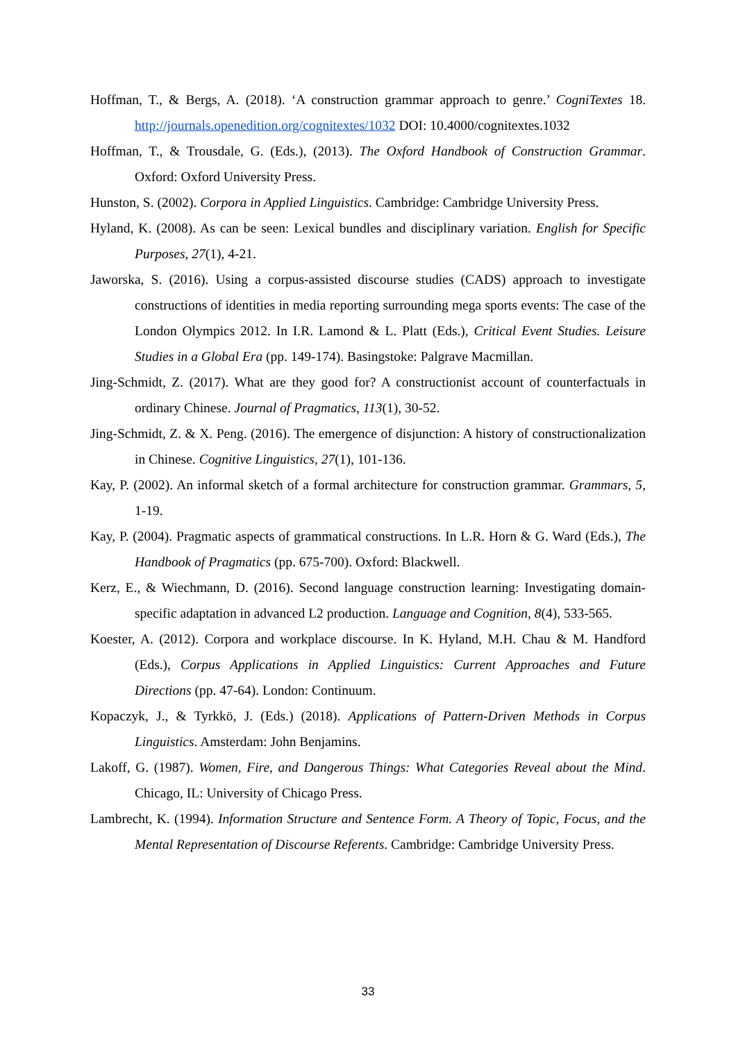Hoffman, T., & Bergs, A. (2018). ‘A construction grammar approach to genre.’ CogniTextes 18. http://journals.openedition.org/cognitextes/1032 DOI: 10.4000/cognitextes.1032
Hoffman, T., & Trousdale, G. (Eds.), (2013). The Oxford Handbook of Construction Grammar. Oxford: Oxford University Press.
Hunston, S. (2002). Corpora in Applied Linguistics. Cambridge: Cambridge University Press.
Hyland, K. (2008). As can be seen: Lexical bundles and disciplinary variation. English for Specific Purposes, 27(1), 4-21.
Jaworska, S. (2016). Using a corpus-assisted discourse studies (CADS) approach to investigate constructions of identities in media reporting surrounding mega sports events: The case of the London Olympics 2012. In I.R. Lamond & L. Platt (Eds.), Critical Event Studies. Leisure Studies in a Global Era (pp. 149-174). Basingstoke: Palgrave Macmillan.
Jing-Schmidt, Z. (2017). What are they good for? A constructionist account of counterfactuals in ordinary Chinese. Journal of Pragmatics, 113(1), 30-52.
Jing-Schmidt, Z. & X. Peng. (2016). The emergence of disjunction: A history of constructionalization in Chinese. Cognitive Linguistics, 27(1), 101-136.
Kay, P. (2002). An informal sketch of a formal architecture for construction grammar. Grammars, 5, 1-19.
Kay, P. (2004). Pragmatic aspects of grammatical constructions. In L.R. Horn & G. Ward (Eds.), The Handbook of Pragmatics (pp. 675-700). Oxford: Blackwell.
Kerz, E., & Wiechmann, D. (2016). Second language construction learning: Investigating domain-specific adaptation in advanced L2 production. Language and Cognition, 8(4), 533-565.
Koester, A. (2012). Corpora and workplace discourse. In K. Hyland, M.H. Chau & M. Handford (Eds.), Corpus Applications in Applied Linguistics: Current Approaches and Future Directions (pp. 47-64). London: Continuum.
Kopaczyk, J., & Tyrkkö, J. (Eds.) (2018). Applications of Pattern-Driven Methods in Corpus Linguistics. Amsterdam: John Benjamins.
Lakoff, G. (1987). Women, Fire, and Dangerous Things: What Categories Reveal about the Mind. Chicago, IL: University of Chicago Press.
Lambrecht, K. (1994). Information Structure and Sentence Form. A Theory of Topic, Focus, and the Mental Representation of Discourse Referents. Cambridge: Cambridge University Press.
33